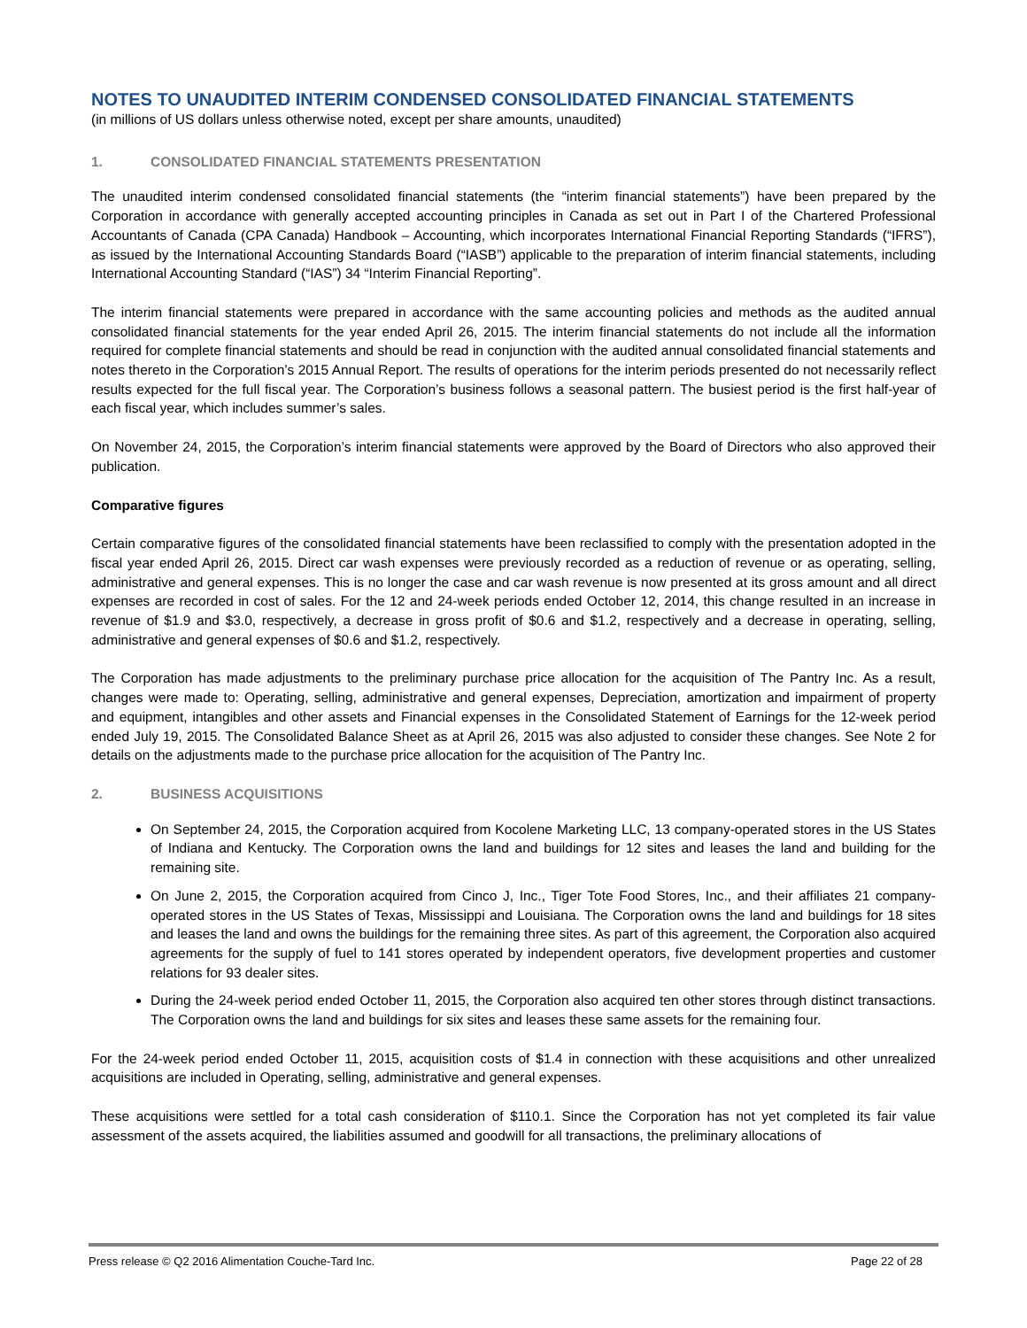NOTES TO UNAUDITED INTERIM CONDENSED CONSOLIDATED FINANCIAL STATEMENTS
(in millions of US dollars unless otherwise noted, except per share amounts, unaudited)
1. CONSOLIDATED FINANCIAL STATEMENTS PRESENTATION
The unaudited interim condensed consolidated financial statements (the “interim financial statements”) have been prepared by the Corporation in accordance with generally accepted accounting principles in Canada as set out in Part I of the Chartered Professional Accountants of Canada (CPA Canada) Handbook – Accounting, which incorporates International Financial Reporting Standards (“IFRS”), as issued by the International Accounting Standards Board (“IASB”) applicable to the preparation of interim financial statements, including International Accounting Standard (“IAS”) 34 “Interim Financial Reporting”.
The interim financial statements were prepared in accordance with the same accounting policies and methods as the audited annual consolidated financial statements for the year ended April 26, 2015. The interim financial statements do not include all the information required for complete financial statements and should be read in conjunction with the audited annual consolidated financial statements and notes thereto in the Corporation’s 2015 Annual Report. The results of operations for the interim periods presented do not necessarily reflect results expected for the full fiscal year. The Corporation’s business follows a seasonal pattern. The busiest period is the first half-year of each fiscal year, which includes summer’s sales.
On November 24, 2015, the Corporation’s interim financial statements were approved by the Board of Directors who also approved their publication.
Comparative figures
Certain comparative figures of the consolidated financial statements have been reclassified to comply with the presentation adopted in the fiscal year ended April 26, 2015. Direct car wash expenses were previously recorded as a reduction of revenue or as operating, selling, administrative and general expenses. This is no longer the case and car wash revenue is now presented at its gross amount and all direct expenses are recorded in cost of sales. For the 12 and 24-week periods ended October 12, 2014, this change resulted in an increase in revenue of $1.9 and $3.0, respectively, a decrease in gross profit of $0.6 and $1.2, respectively and a decrease in operating, selling, administrative and general expenses of $0.6 and $1.2, respectively.
The Corporation has made adjustments to the preliminary purchase price allocation for the acquisition of The Pantry Inc. As a result, changes were made to: Operating, selling, administrative and general expenses, Depreciation, amortization and impairment of property and equipment, intangibles and other assets and Financial expenses in the Consolidated Statement of Earnings for the 12-week period ended July 19, 2015. The Consolidated Balance Sheet as at April 26, 2015 was also adjusted to consider these changes. See Note 2 for details on the adjustments made to the purchase price allocation for the acquisition of The Pantry Inc.
2. BUSINESS ACQUISITIONS
On September 24, 2015, the Corporation acquired from Kocolene Marketing LLC, 13 company-operated stores in the US States of Indiana and Kentucky. The Corporation owns the land and buildings for 12 sites and leases the land and building for the remaining site.
On June 2, 2015, the Corporation acquired from Cinco J, Inc., Tiger Tote Food Stores, Inc., and their affiliates 21 company-operated stores in the US States of Texas, Mississippi and Louisiana. The Corporation owns the land and buildings for 18 sites and leases the land and owns the buildings for the remaining three sites. As part of this agreement, the Corporation also acquired agreements for the supply of fuel to 141 stores operated by independent operators, five development properties and customer relations for 93 dealer sites.
During the 24-week period ended October 11, 2015, the Corporation also acquired ten other stores through distinct transactions. The Corporation owns the land and buildings for six sites and leases these same assets for the remaining four.
For the 24-week period ended October 11, 2015, acquisition costs of $1.4 in connection with these acquisitions and other unrealized acquisitions are included in Operating, selling, administrative and general expenses.
These acquisitions were settled for a total cash consideration of $110.1. Since the Corporation has not yet completed its fair value assessment of the assets acquired, the liabilities assumed and goodwill for all transactions, the preliminary allocations of
Press release © Q2 2016 Alimentation Couche-Tard Inc. Page 22 of 28